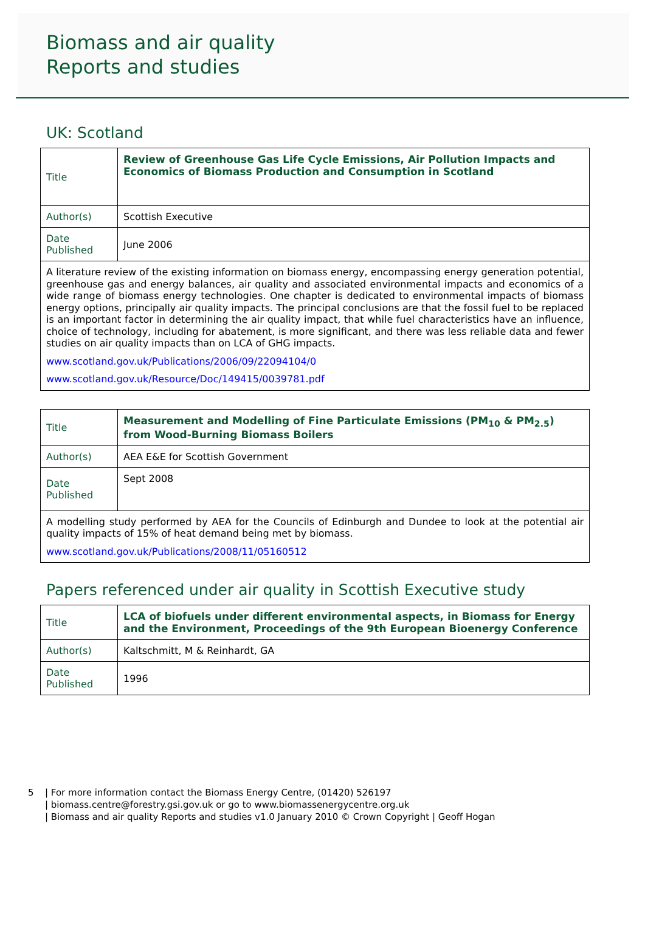Biomass and air quality
Reports and studies
UK: Scotland
| Title | Review of Greenhouse Gas Life Cycle Emissions, Air Pollution Impacts and Economics of Biomass Production and Consumption in Scotland |
| Author(s) | Scottish Executive |
| Date Published | June 2006 |
| A literature review of the existing information on biomass energy, encompassing energy generation potential, greenhouse gas and energy balances, air quality and associated environmental impacts and economics of a wide range of biomass energy technologies. One chapter is dedicated to environmental impacts of biomass energy options, principally air quality impacts. The principal conclusions are that the fossil fuel to be replaced is an important factor in determining the air quality impact, that while fuel characteristics have an influence, choice of technology, including for abatement, is more significant, and there was less reliable data and fewer studies on air quality impacts than on LCA of GHG impacts. www.scotland.gov.uk/Publications/2006/09/22094104/0 www.scotland.gov.uk/Resource/Doc/149415/0039781.pdf | |
| Title | Measurement and Modelling of Fine Particulate Emissions (PM<sub>10</sub> & PM<sub>2.5</sub>) from Wood-Burning Biomass Boilers |
| Author(s) | AEA E&E for Scottish Government |
| Date Published | Sept 2008 |
| A modelling study performed by AEA for the Councils of Edinburgh and Dundee to look at the potential air quality impacts of 15% of heat demand being met by biomass. www.scotland.gov.uk/Publications/2008/11/05160512 | |
Papers referenced under air quality in Scottish Executive study
| Title | LCA of biofuels under different environmental aspects, in Biomass for Energy and the Environment, Proceedings of the 9th European Bioenergy Conference |
| Author(s) | Kaltschmitt, M & Reinhardt, GA |
| Date Published | 1996 |
5 | For more information contact the Biomass Energy Centre, (01420) 526197
| biomass.centre@forestry.gsi.gov.uk or go to www.biomassenergycentre.org.uk
| Biomass and air quality Reports and studies v1.0 January 2010 © Crown Copyright | Geoff Hogan